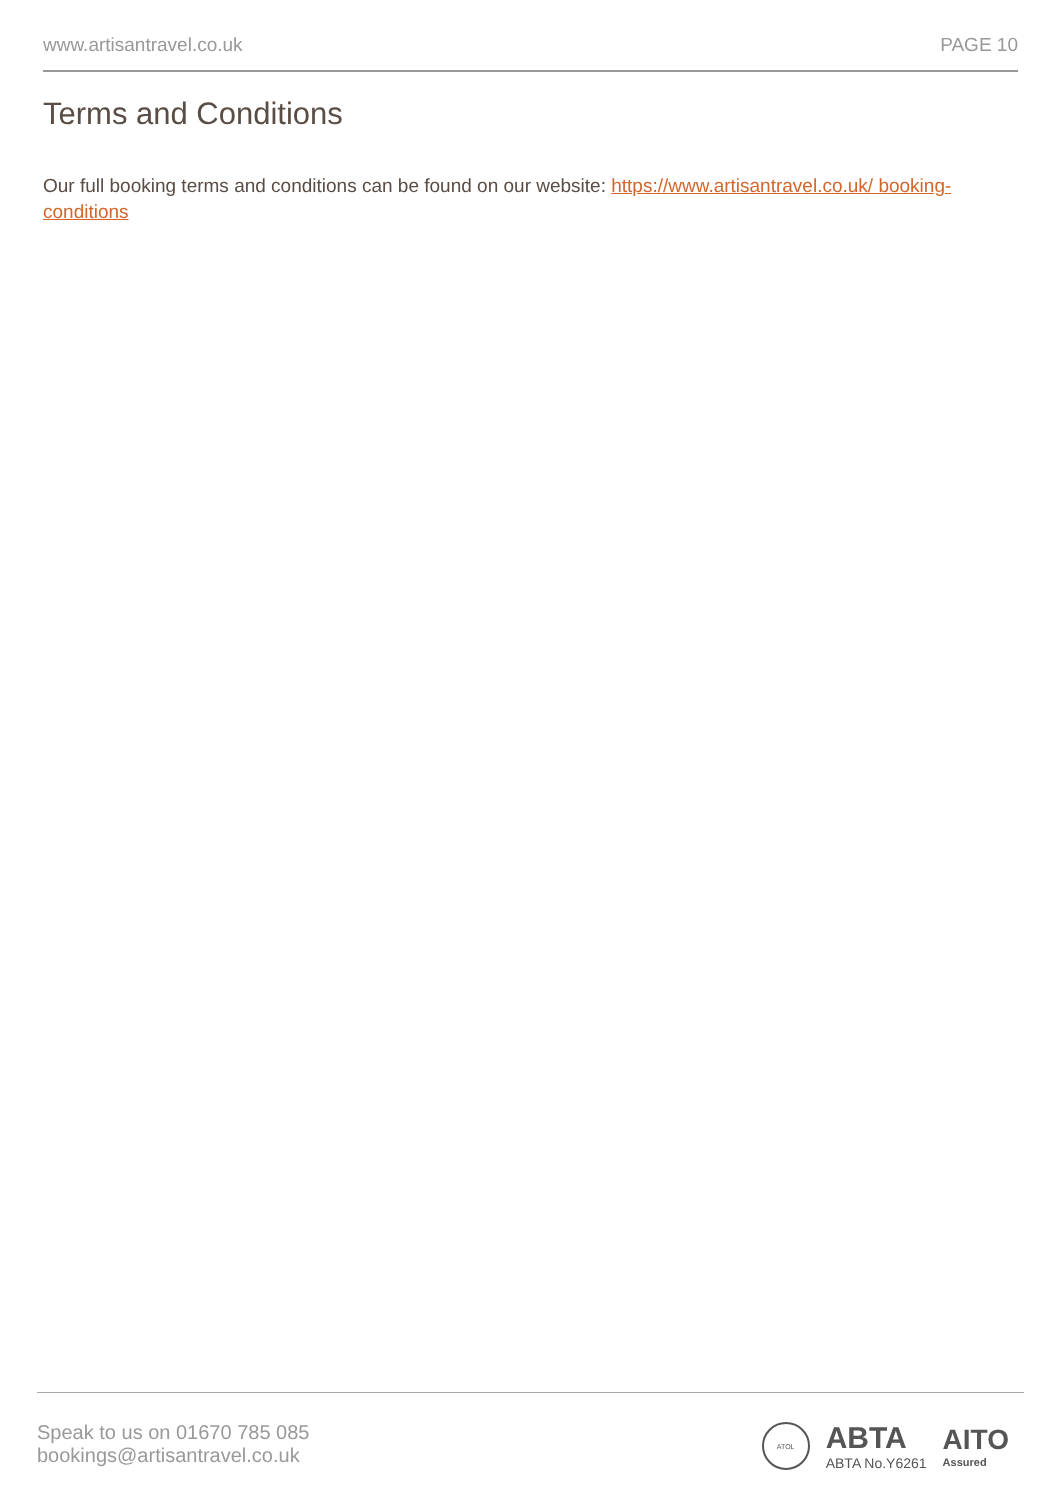www.artisantravel.co.uk PAGE 10
Terms and Conditions
Our full booking terms and conditions can be found on our website: https://www.artisantravel.co.uk/ booking-conditions
Speak to us on 01670 785 085
bookings@artisantravel.co.uk
ATOL
ABTA
ABTA No.Y6261
AITO
Assured